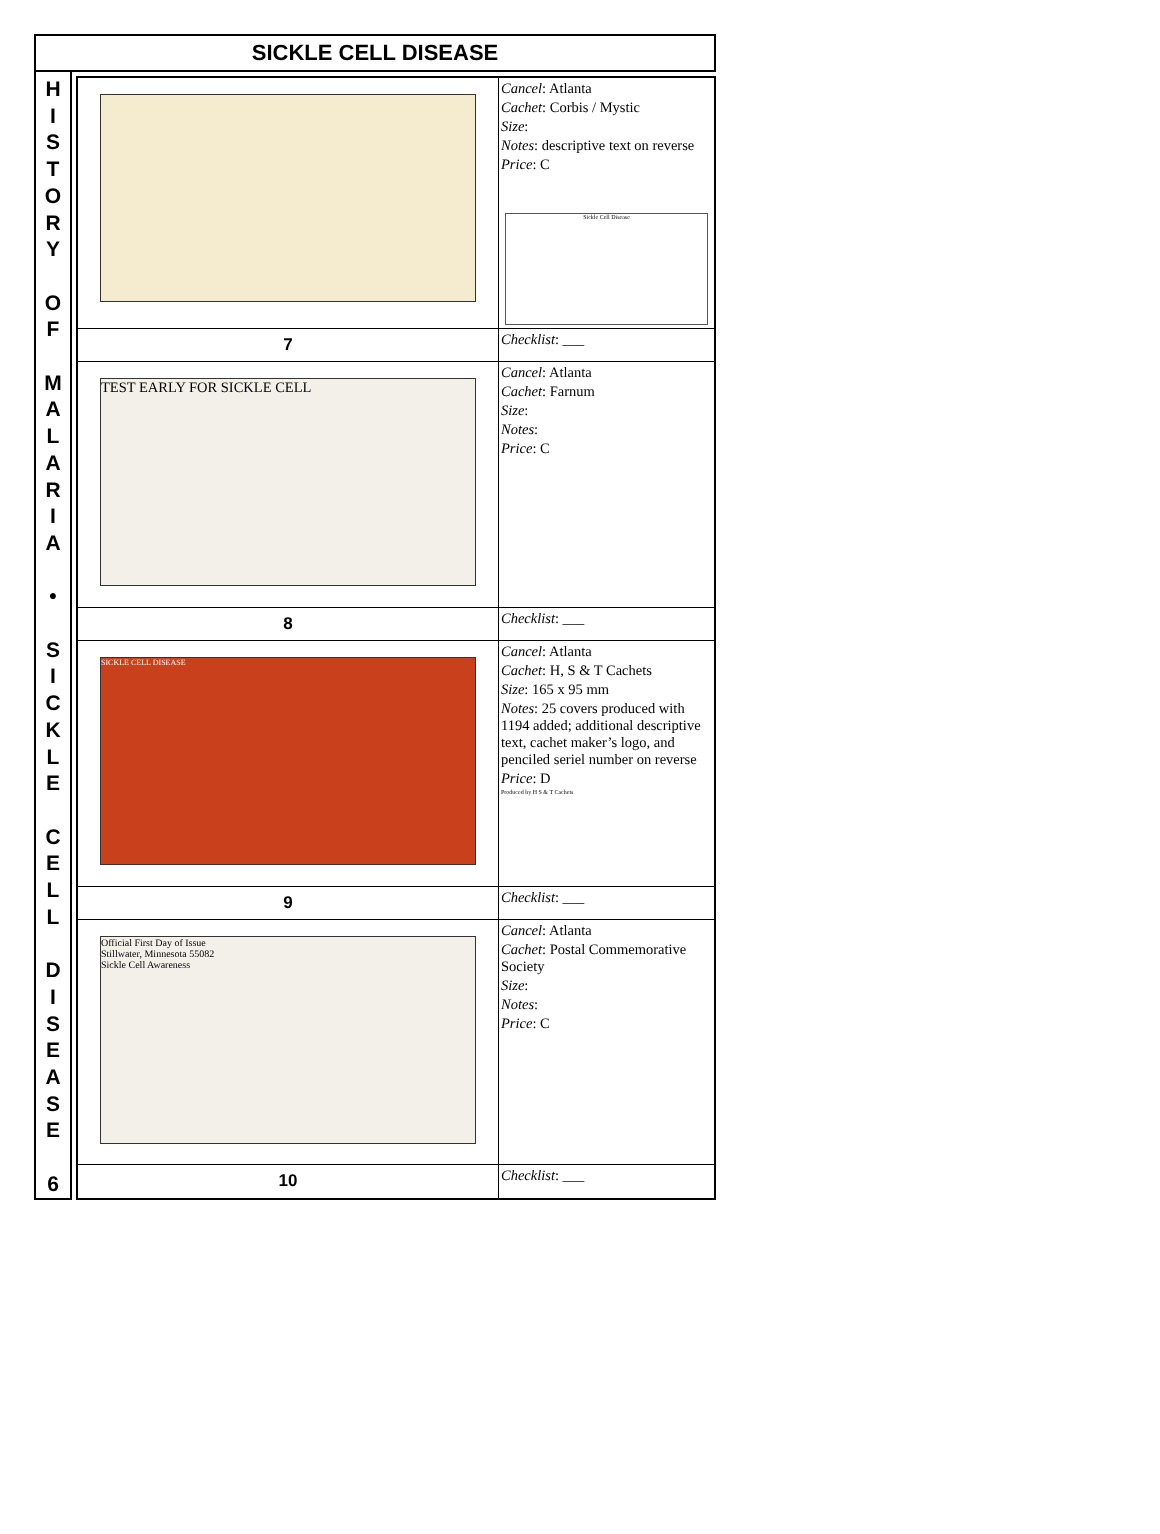SICKLE CELL DISEASE
H
I
S
T
O
R
Y
O
F
M
A
L
A
R
I
A
•
S
I
C
K
L
E
C
E
L
L
D
I
S
E
A
S
E
6
| | Cancel : Atlanta Cachet : Corbis / Mystic Size : Notes : descriptive text on reverse Price : C Sickle Cell Disease |
| 7 | Checklist : ___ |
| TEST EARLY FOR SICKLE CELL | Cancel : Atlanta Cachet : Farnum Size : Notes : Price : C |
| 8 | Checklist : ___ |
| SICKLE CELL DISEASE | Cancel : Atlanta Cachet : H, S & T Cachets Size : 165 x 95 mm Notes : 25 covers produced with 1194 added; additional descriptive text, cachet maker’s logo, and penciled seriel number on reverse Price : D Produced by H S & T Cachets |
| 9 | Checklist : ___ |
| Official First Day of Issue Stillwater, Minnesota 55082 Sickle Cell Awareness | Cancel : Atlanta Cachet : Postal Commemorative Society Size : Notes : Price : C |
| 10 | Checklist : ___ |